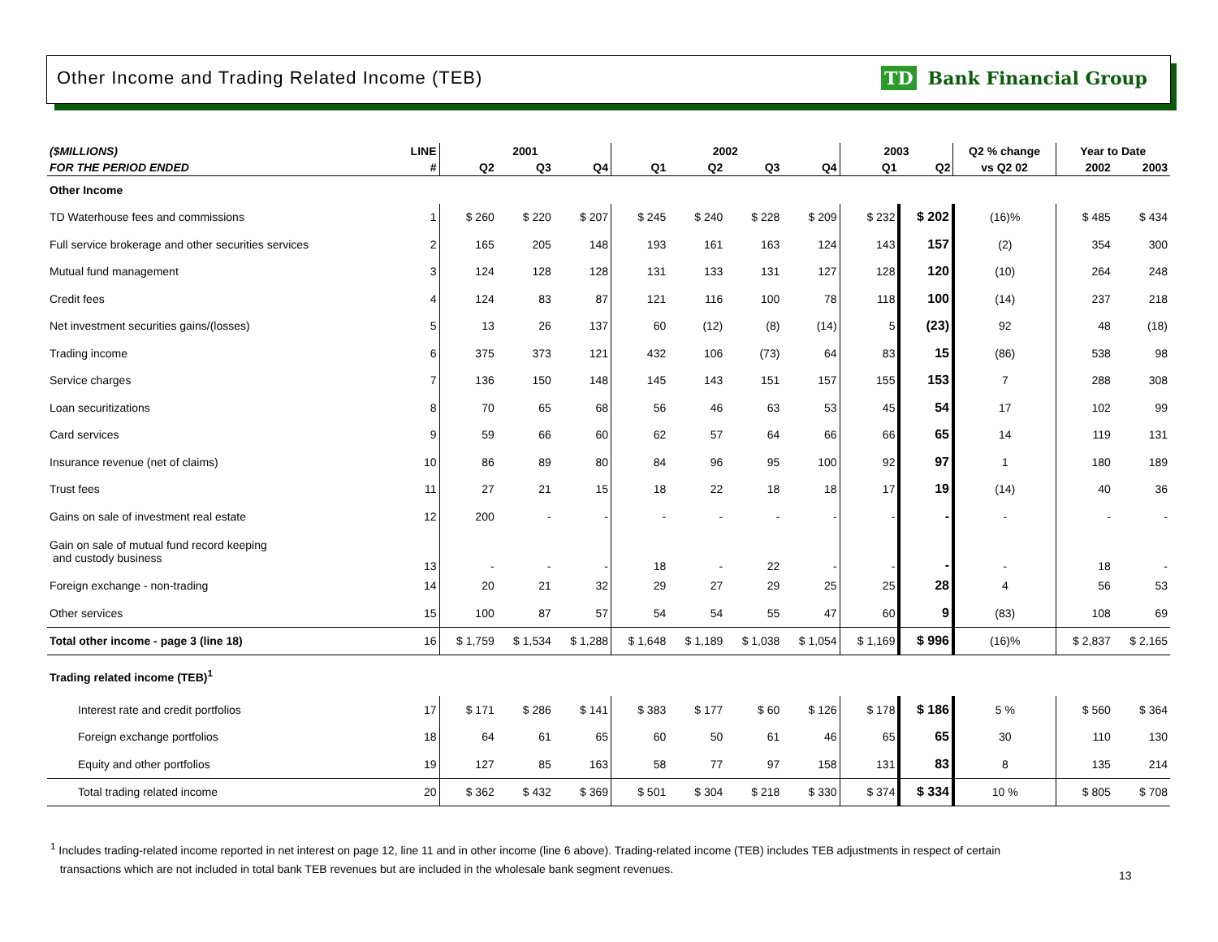Other Income and Trading Related Income (TEB)
TD Bank Financial Group
| ($MILLIONS) | LINE | 2001 | | | 2002 | | | | 2003 | | Q2 % change | Year to Date | |
| --- | --- | --- | --- | --- | --- | --- | --- | --- | --- | --- | --- | --- | --- |
| FOR THE PERIOD ENDED | # | Q2 | Q3 | Q4 | Q1 | Q2 | Q3 | Q4 | Q1 | Q2 | vs Q2 02 | 2002 | 2003 |
| Other Income | | | | | | | | | | | | | |
| TD Waterhouse fees and commissions | 1 | $ 260 | $ 220 | $ 207 | $ 245 | $ 240 | $ 228 | $ 209 | $ 232 | $ 202 | (16)% | $ 485 | $ 434 |
| Full service brokerage and other securities services | 2 | 165 | 205 | 148 | 193 | 161 | 163 | 124 | 143 | 157 | (2) | 354 | 300 |
| Mutual fund management | 3 | 124 | 128 | 128 | 131 | 133 | 131 | 127 | 128 | 120 | (10) | 264 | 248 |
| Credit fees | 4 | 124 | 83 | 87 | 121 | 116 | 100 | 78 | 118 | 100 | (14) | 237 | 218 |
| Net investment securities gains/(losses) | 5 | 13 | 26 | 137 | 60 | (12) | (8) | (14) | 5 | (23) | 92 | 48 | (18) |
| Trading income | 6 | 375 | 373 | 121 | 432 | 106 | (73) | 64 | 83 | 15 | (86) | 538 | 98 |
| Service charges | 7 | 136 | 150 | 148 | 145 | 143 | 151 | 157 | 155 | 153 | 7 | 288 | 308 |
| Loan securitizations | 8 | 70 | 65 | 68 | 56 | 46 | 63 | 53 | 45 | 54 | 17 | 102 | 99 |
| Card services | 9 | 59 | 66 | 60 | 62 | 57 | 64 | 66 | 66 | 65 | 14 | 119 | 131 |
| Insurance revenue (net of claims) | 10 | 86 | 89 | 80 | 84 | 96 | 95 | 100 | 92 | 97 | 1 | 180 | 189 |
| Trust fees | 11 | 27 | 21 | 15 | 18 | 22 | 18 | 18 | 17 | 19 | (14) | 40 | 36 |
| Gains on sale of investment real estate | 12 | 200 | - | - | - | - | - | - | - | - | - | - | - |
| Gain on sale of mutual fund record keeping and custody business | 13 | - | - | - | 18 | - | 22 | - | - | - | - | 18 | - |
| Foreign exchange - non-trading | 14 | 20 | 21 | 32 | 29 | 27 | 29 | 25 | 25 | 28 | 4 | 56 | 53 |
| Other services | 15 | 100 | 87 | 57 | 54 | 54 | 55 | 47 | 60 | 9 | (83) | 108 | 69 |
| Total other income - page 3 (line 18) | 16 | $ 1,759 | $ 1,534 | $ 1,288 | $ 1,648 | $ 1,189 | $ 1,038 | $ 1,054 | $ 1,169 | $ 996 | (16)% | $ 2,837 | $ 2,165 |
| Trading related income (TEB)<sup>1</sup> | | | | | | | | | | | | | |
| Interest rate and credit portfolios | 17 | $ 171 | $ 286 | $ 141 | $ 383 | $ 177 | $ 60 | $ 126 | $ 178 | $ 186 | 5 % | $ 560 | $ 364 |
| Foreign exchange portfolios | 18 | 64 | 61 | 65 | 60 | 50 | 61 | 46 | 65 | 65 | 30 | 110 | 130 |
| Equity and other portfolios | 19 | 127 | 85 | 163 | 58 | 77 | 97 | 158 | 131 | 83 | 8 | 135 | 214 |
| Total trading related income | 20 | $ 362 | $ 432 | $ 369 | $ 501 | $ 304 | $ 218 | $ 330 | $ 374 | $ 334 | 10 % | $ 805 | $ 708 |
<sup>1</sup> Includes trading-related income reported in net interest on page 12, line 11 and in other income (line 6 above). Trading-related income (TEB) includes TEB adjustments in respect of certain
transactions which are not included in total bank TEB revenues but are included in the wholesale bank segment revenues.
13